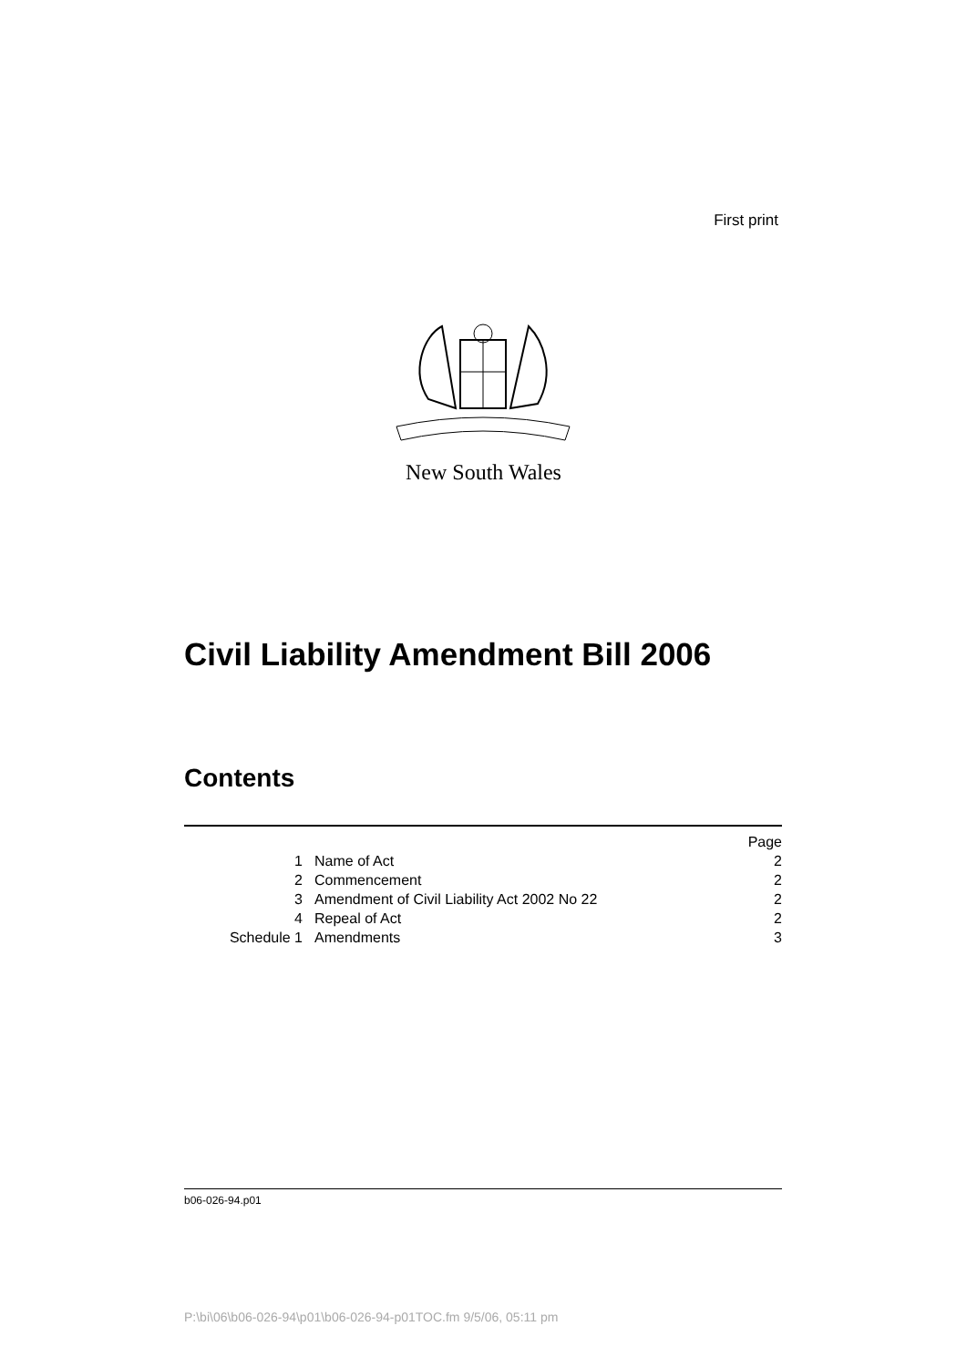First print
New South Wales
Civil Liability Amendment Bill 2006
Contents
| | | Page |
| 1 | Name of Act | 2 |
| 2 | Commencement | 2 |
| 3 | Amendment of Civil Liability Act 2002 No 22 | 2 |
| 4 | Repeal of Act | 2 |
| Schedule 1 | Amendments | 3 |
b06-026-94.p01
P:\bi\06\b06-026-94\p01\b06-026-94-p01TOC.fm 9/5/06, 05:11 pm